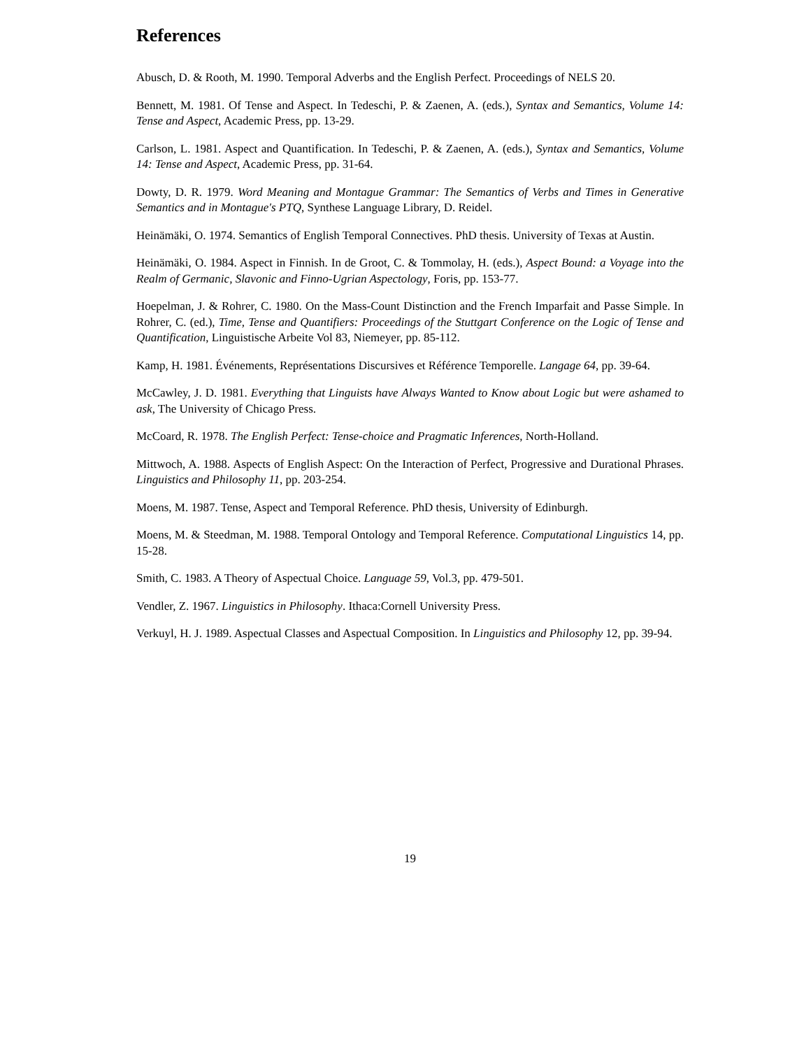References
Abusch, D. & Rooth, M. 1990. Temporal Adverbs and the English Perfect. Proceedings of NELS 20.
Bennett, M. 1981. Of Tense and Aspect. In Tedeschi, P. & Zaenen, A. (eds.), Syntax and Semantics, Volume 14: Tense and Aspect, Academic Press, pp. 13-29.
Carlson, L. 1981. Aspect and Quantification. In Tedeschi, P. & Zaenen, A. (eds.), Syntax and Semantics, Volume 14: Tense and Aspect, Academic Press, pp. 31-64.
Dowty, D. R. 1979. Word Meaning and Montague Grammar: The Semantics of Verbs and Times in Generative Semantics and in Montague's PTQ, Synthese Language Library, D. Reidel.
Heinämäki, O. 1974. Semantics of English Temporal Connectives. PhD thesis. University of Texas at Austin.
Heinämäki, O. 1984. Aspect in Finnish. In de Groot, C. & Tommolay, H. (eds.), Aspect Bound: a Voyage into the Realm of Germanic, Slavonic and Finno-Ugrian Aspectology, Foris, pp. 153-77.
Hoepelman, J. & Rohrer, C. 1980. On the Mass-Count Distinction and the French Imparfait and Passe Simple. In Rohrer, C. (ed.), Time, Tense and Quantifiers: Proceedings of the Stuttgart Conference on the Logic of Tense and Quantification, Linguistische Arbeite Vol 83, Niemeyer, pp. 85-112.
Kamp, H. 1981. Événements, Représentations Discursives et Référence Temporelle. Langage 64, pp. 39-64.
McCawley, J. D. 1981. Everything that Linguists have Always Wanted to Know about Logic but were ashamed to ask, The University of Chicago Press.
McCoard, R. 1978. The English Perfect: Tense-choice and Pragmatic Inferences, North-Holland.
Mittwoch, A. 1988. Aspects of English Aspect: On the Interaction of Perfect, Progressive and Durational Phrases. Linguistics and Philosophy 11, pp. 203-254.
Moens, M. 1987. Tense, Aspect and Temporal Reference. PhD thesis, University of Edinburgh.
Moens, M. & Steedman, M. 1988. Temporal Ontology and Temporal Reference. Computational Linguistics 14, pp. 15-28.
Smith, C. 1983. A Theory of Aspectual Choice. Language 59, Vol.3, pp. 479-501.
Vendler, Z. 1967. Linguistics in Philosophy. Ithaca:Cornell University Press.
Verkuyl, H. J. 1989. Aspectual Classes and Aspectual Composition. In Linguistics and Philosophy 12, pp. 39-94.
19